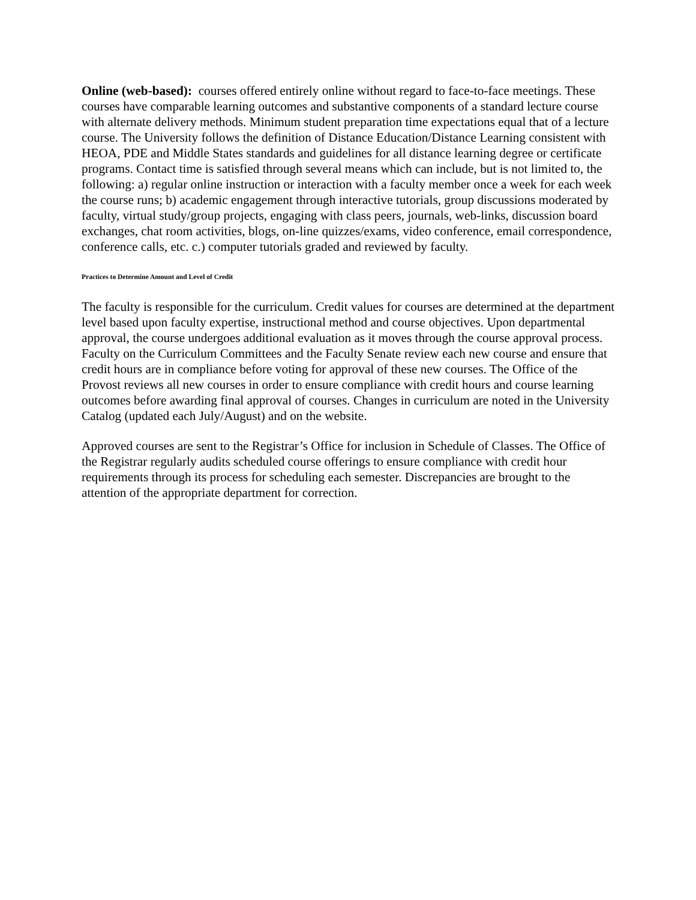Online (web-based): courses offered entirely online without regard to face-to-face meetings. These courses have comparable learning outcomes and substantive components of a standard lecture course with alternate delivery methods. Minimum student preparation time expectations equal that of a lecture course. The University follows the definition of Distance Education/Distance Learning consistent with HEOA, PDE and Middle States standards and guidelines for all distance learning degree or certificate programs. Contact time is satisfied through several means which can include, but is not limited to, the following: a) regular online instruction or interaction with a faculty member once a week for each week the course runs; b) academic engagement through interactive tutorials, group discussions moderated by faculty, virtual study/group projects, engaging with class peers, journals, web-links, discussion board exchanges, chat room activities, blogs, on-line quizzes/exams, video conference, email correspondence, conference calls, etc. c.) computer tutorials graded and reviewed by faculty.
Practices to Determine Amount and Level of Credit
The faculty is responsible for the curriculum. Credit values for courses are determined at the department level based upon faculty expertise, instructional method and course objectives. Upon departmental approval, the course undergoes additional evaluation as it moves through the course approval process. Faculty on the Curriculum Committees and the Faculty Senate review each new course and ensure that credit hours are in compliance before voting for approval of these new courses. The Office of the Provost reviews all new courses in order to ensure compliance with credit hours and course learning outcomes before awarding final approval of courses. Changes in curriculum are noted in the University Catalog (updated each July/August) and on the website.
Approved courses are sent to the Registrar’s Office for inclusion in Schedule of Classes. The Office of the Registrar regularly audits scheduled course offerings to ensure compliance with credit hour requirements through its process for scheduling each semester. Discrepancies are brought to the attention of the appropriate department for correction.